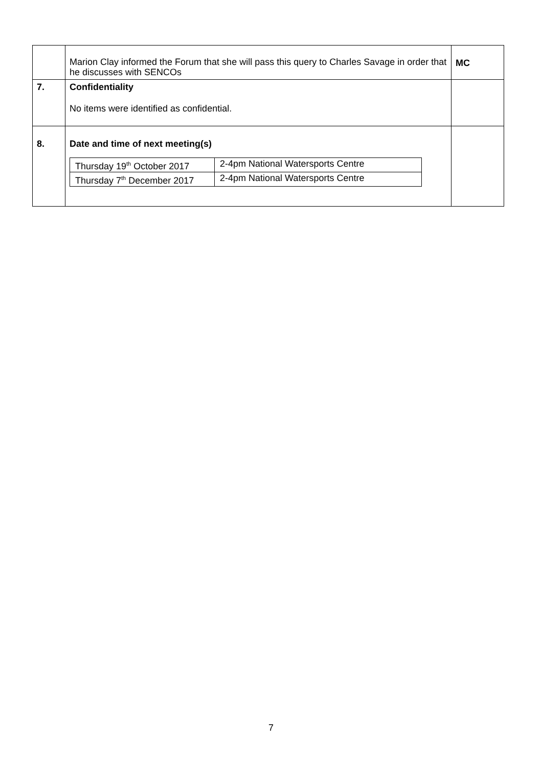| | Marion Clay informed the Forum that she will pass this query to Charles Savage in order that he discusses with SENCOs | MC |
| 7. | Confidentiality No items were identified as confidential. | |
| 8. | Date and time of next meeting(s) / Thursday 19<sup>th</sup> October 2017 / 2-4pm National Watersports Centre / / Thursday 7<sup>th</sup> December 2017 / 2-4pm National Watersports Centre / | |
7